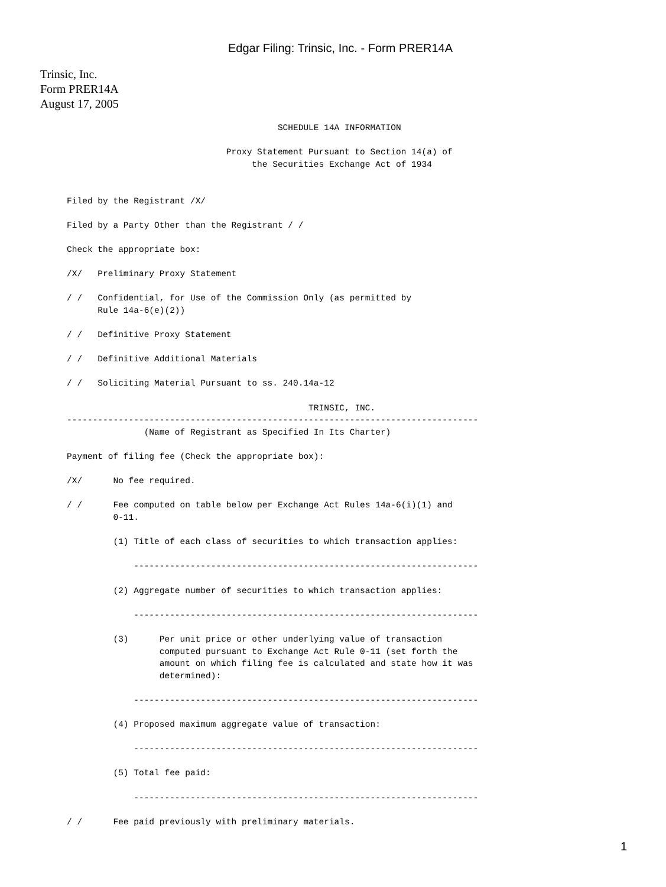Edgar Filing: Trinsic, Inc. - Form PRER14A
Trinsic, Inc.
Form PRER14A
August 17, 2005
                                                      SCHEDULE 14A INFORMATION

                                            Proxy Statement Pursuant to Section 14(a) of
                                                 the Securities Exchange Act of 1934


             Filed by the Registrant /X/

             Filed by a Party Other than the Registrant / /

             Check the appropriate box:

             /X/   Preliminary Proxy Statement

             / /   Confidential, for Use of the Commission Only (as permitted by
                   Rule 14a-6(e)(2))

             / /   Definitive Proxy Statement

             / /   Definitive Additional Materials

             / /   Soliciting Material Pursuant to ss. 240.14a-12

                                                            TRINSIC, INC.
             --------------------------------------------------------------------------------
                            (Name of Registrant as Specified In Its Charter)

             Payment of filing fee (Check the appropriate box):

             /X/      No fee required.

             / /      Fee computed on table below per Exchange Act Rules 14a-6(i)(1) and
                      0-11.

                      (1) Title of each class of securities to which transaction applies:

                          -------------------------------------------------------------------

                      (2) Aggregate number of securities to which transaction applies:

                          -------------------------------------------------------------------

                      (3)      Per unit price or other underlying value of transaction
                               computed pursuant to Exchange Act Rule 0-11 (set forth the
                               amount on which filing fee is calculated and state how it was
                               determined):

                          -------------------------------------------------------------------

                      (4) Proposed maximum aggregate value of transaction:

                          -------------------------------------------------------------------

                      (5) Total fee paid:

                          -------------------------------------------------------------------

             / /      Fee paid previously with preliminary materials.
1